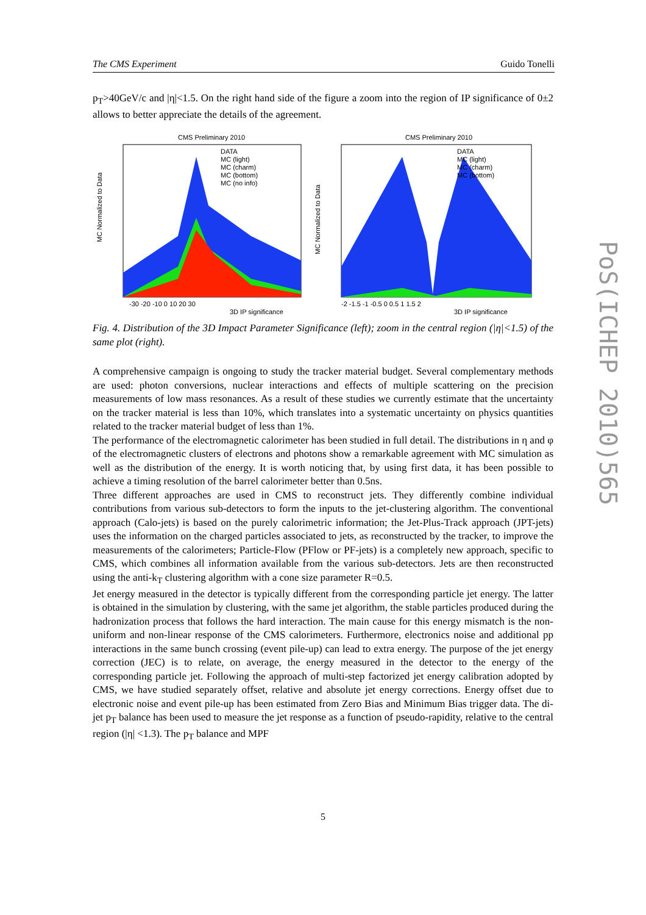The CMS Experiment Guido Tonelli
p<sub>T</sub>>40GeV/c and |η|<1.5. On the right hand side of the figure a zoom into the region of IP significance of 0±2 allows to better appreciate the details of the agreement.
CMS Preliminary 2010
DATA
MC (light)
MC (charm)
MC (bottom)
MC (no info)
MC Normalized to Data
-30 -20 -10 0 10 20 30
3D IP significance
CMS Preliminary 2010
DATA
MC (light)
MC (charm)
MC (bottom)
MC Normalized to Data
-2 -1.5 -1 -0.5 0 0.5 1 1.5 2
3D IP significance
Fig. 4. Distribution of the 3D Impact Parameter Significance (left); zoom in the central region (|η|<1.5) of the same plot (right).
A comprehensive campaign is ongoing to study the tracker material budget. Several complementary methods are used: photon conversions, nuclear interactions and effects of multiple scattering on the precision measurements of low mass resonances. As a result of these studies we currently estimate that the uncertainty on the tracker material is less than 10%, which translates into a systematic uncertainty on physics quantities related to the tracker material budget of less than 1%.
The performance of the electromagnetic calorimeter has been studied in full detail. The distributions in η and φ of the electromagnetic clusters of electrons and photons show a remarkable agreement with MC simulation as well as the distribution of the energy. It is worth noticing that, by using first data, it has been possible to achieve a timing resolution of the barrel calorimeter better than 0.5ns.
Three different approaches are used in CMS to reconstruct jets. They differently combine individual contributions from various sub-detectors to form the inputs to the jet-clustering algorithm. The conventional approach (Calo-jets) is based on the purely calorimetric information; the Jet-Plus-Track approach (JPT-jets) uses the information on the charged particles associated to jets, as reconstructed by the tracker, to improve the measurements of the calorimeters; Particle-Flow (PFlow or PF-jets) is a completely new approach, specific to CMS, which combines all information available from the various sub-detectors. Jets are then reconstructed using the anti-k<sub>T</sub> clustering algorithm with a cone size parameter R=0.5.
Jet energy measured in the detector is typically different from the corresponding particle jet energy. The latter is obtained in the simulation by clustering, with the same jet algorithm, the stable particles produced during the hadronization process that follows the hard interaction. The main cause for this energy mismatch is the non-uniform and non-linear response of the CMS calorimeters. Furthermore, electronics noise and additional pp interactions in the same bunch crossing (event pile-up) can lead to extra energy. The purpose of the jet energy correction (JEC) is to relate, on average, the energy measured in the detector to the energy of the corresponding particle jet. Following the approach of multi-step factorized jet energy calibration adopted by CMS, we have studied separately offset, relative and absolute jet energy corrections. Energy offset due to electronic noise and event pile-up has been estimated from Zero Bias and Minimum Bias trigger data. The di-jet p<sub>T</sub> balance has been used to measure the jet response as a function of pseudo-rapidity, relative to the central region (|η| <1.3). The p<sub>T</sub> balance and MPF
PoS(ICHEP 2010)565
5